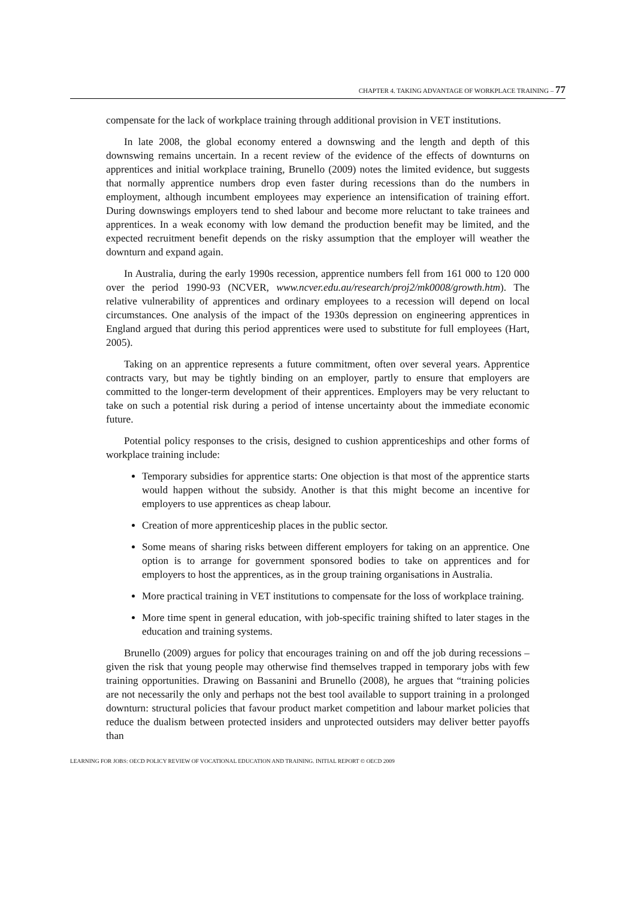CHAPTER 4. TAKING ADVANTAGE OF WORKPLACE TRAINING – 77
compensate for the lack of workplace training through additional provision in VET institutions.
In late 2008, the global economy entered a downswing and the length and depth of this downswing remains uncertain. In a recent review of the evidence of the effects of downturns on apprentices and initial workplace training, Brunello (2009) notes the limited evidence, but suggests that normally apprentice numbers drop even faster during recessions than do the numbers in employment, although incumbent employees may experience an intensification of training effort. During downswings employers tend to shed labour and become more reluctant to take trainees and apprentices. In a weak economy with low demand the production benefit may be limited, and the expected recruitment benefit depends on the risky assumption that the employer will weather the downturn and expand again.
In Australia, during the early 1990s recession, apprentice numbers fell from 161 000 to 120 000 over the period 1990-93 (NCVER, www.ncver.edu.au/research/proj2/mk0008/growth.htm). The relative vulnerability of apprentices and ordinary employees to a recession will depend on local circumstances. One analysis of the impact of the 1930s depression on engineering apprentices in England argued that during this period apprentices were used to substitute for full employees (Hart, 2005).
Taking on an apprentice represents a future commitment, often over several years. Apprentice contracts vary, but may be tightly binding on an employer, partly to ensure that employers are committed to the longer-term development of their apprentices. Employers may be very reluctant to take on such a potential risk during a period of intense uncertainty about the immediate economic future.
Potential policy responses to the crisis, designed to cushion apprenticeships and other forms of workplace training include:
Temporary subsidies for apprentice starts: One objection is that most of the apprentice starts would happen without the subsidy. Another is that this might become an incentive for employers to use apprentices as cheap labour.
Creation of more apprenticeship places in the public sector.
Some means of sharing risks between different employers for taking on an apprentice. One option is to arrange for government sponsored bodies to take on apprentices and for employers to host the apprentices, as in the group training organisations in Australia.
More practical training in VET institutions to compensate for the loss of workplace training.
More time spent in general education, with job-specific training shifted to later stages in the education and training systems.
Brunello (2009) argues for policy that encourages training on and off the job during recessions – given the risk that young people may otherwise find themselves trapped in temporary jobs with few training opportunities. Drawing on Bassanini and Brunello (2008), he argues that “training policies are not necessarily the only and perhaps not the best tool available to support training in a prolonged downturn: structural policies that favour product market competition and labour market policies that reduce the dualism between protected insiders and unprotected outsiders may deliver better payoffs than
LEARNING FOR JOBS: OECD POLICY REVIEW OF VOCATIONAL EDUCATION AND TRAINING. INITIAL REPORT © OECD 2009